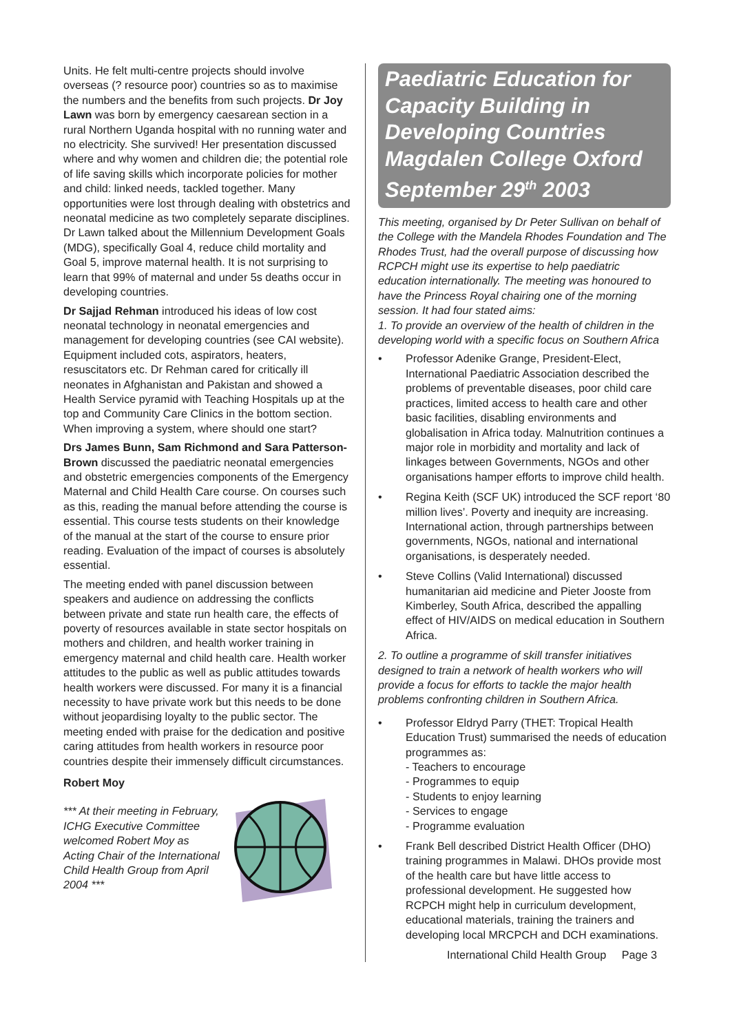Units. He felt multi-centre projects should involve overseas (? resource poor) countries so as to maximise the numbers and the benefits from such projects. Dr Joy Lawn was born by emergency caesarean section in a rural Northern Uganda hospital with no running water and no electricity. She survived! Her presentation discussed where and why women and children die; the potential role of life saving skills which incorporate policies for mother and child: linked needs, tackled together. Many opportunities were lost through dealing with obstetrics and neonatal medicine as two completely separate disciplines. Dr Lawn talked about the Millennium Development Goals (MDG), specifically Goal 4, reduce child mortality and Goal 5, improve maternal health. It is not surprising to learn that 99% of maternal and under 5s deaths occur in developing countries.
Dr Sajjad Rehman introduced his ideas of low cost neonatal technology in neonatal emergencies and management for developing countries (see CAI website). Equipment included cots, aspirators, heaters, resuscitators etc. Dr Rehman cared for critically ill neonates in Afghanistan and Pakistan and showed a Health Service pyramid with Teaching Hospitals up at the top and Community Care Clinics in the bottom section. When improving a system, where should one start?
Drs James Bunn, Sam Richmond and Sara Patterson-Brown discussed the paediatric neonatal emergencies and obstetric emergencies components of the Emergency Maternal and Child Health Care course. On courses such as this, reading the manual before attending the course is essential. This course tests students on their knowledge of the manual at the start of the course to ensure prior reading. Evaluation of the impact of courses is absolutely essential.
The meeting ended with panel discussion between speakers and audience on addressing the conflicts between private and state run health care, the effects of poverty of resources available in state sector hospitals on mothers and children, and health worker training in emergency maternal and child health care. Health worker attitudes to the public as well as public attitudes towards health workers were discussed. For many it is a financial necessity to have private work but this needs to be done without jeopardising loyalty to the public sector. The meeting ended with praise for the dedication and positive caring attitudes from health workers in resource poor countries despite their immensely difficult circumstances.
Robert Moy
*** At their meeting in February, ICHG Executive Committee welcomed Robert Moy as Acting Chair of the International Child Health Group from April 2004 ***
Paediatric Education for Capacity Building in Developing Countries Magdalen College Oxford September 29<sup>th</sup> 2003
This meeting, organised by Dr Peter Sullivan on behalf of the College with the Mandela Rhodes Foundation and The Rhodes Trust, had the overall purpose of discussing how RCPCH might use its expertise to help paediatric education internationally. The meeting was honoured to have the Princess Royal chairing one of the morning session. It had four stated aims:
1. To provide an overview of the health of children in the developing world with a specific focus on Southern Africa
• Professor Adenike Grange, President-Elect, International Paediatric Association described the problems of preventable diseases, poor child care practices, limited access to health care and other basic facilities, disabling environments and globalisation in Africa today. Malnutrition continues a major role in morbidity and mortality and lack of linkages between Governments, NGOs and other organisations hamper efforts to improve child health.
• Regina Keith (SCF UK) introduced the SCF report ‘80 million lives’. Poverty and inequity are increasing. International action, through partnerships between governments, NGOs, national and international organisations, is desperately needed.
• Steve Collins (Valid International) discussed humanitarian aid medicine and Pieter Jooste from Kimberley, South Africa, described the appalling effect of HIV/AIDS on medical education in Southern Africa.
2. To outline a programme of skill transfer initiatives designed to train a network of health workers who will provide a focus for efforts to tackle the major health problems confronting children in Southern Africa.
• Professor Eldryd Parry (THET: Tropical Health Education Trust) summarised the needs of education programmes as:
- Teachers to encourage
- Programmes to equip
- Students to enjoy learning
- Services to engage
- Programme evaluation
• Frank Bell described District Health Officer (DHO) training programmes in Malawi. DHOs provide most of the health care but have little access to professional development. He suggested how RCPCH might help in curriculum development, educational materials, training the trainers and developing local MRCPCH and DCH examinations.
International Child Health Group Page 3